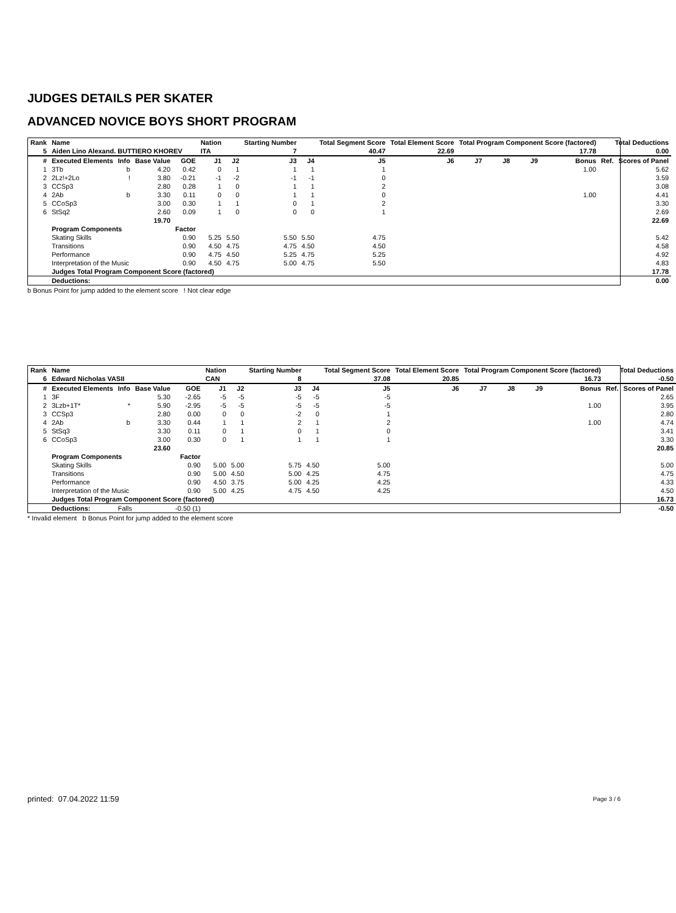JUDGES DETAILS PER SKATER
ADVANCED NOVICE BOYS SHORT PROGRAM
| Rank | Name | | | | Nation | | Starting Number | | Total Segment Score | Total Element Score | Total Program Component Score (factored) | | | | Total Deductions | |
| --- | --- | --- | --- | --- | --- | --- | --- | --- | --- | --- | --- | --- | --- | --- | --- | --- |
| 5 | Aiden Lino Alexand. BUTTIERO KHOREV | | | | ITA | | 7 | | 40.47 | 22.69 | 17.78 | | | | 0.00 | |
| # | Executed Elements | Info | Base Value | GOE | J1 | J2 | J3 | J4 | J5 | J6 | J7 | J8 | J9 | Bonus | Ref. | Scores of Panel |
| 1 | 3Tb | b | 4.20 | 0.42 | 0 | 1 | 1 | 1 | 1 | | | | | 1.00 | | 5.62 |
| 2 | 2Lz!+2Lo | ! | 3.80 | -0.21 | -1 | -2 | -1 | -1 | 0 | | | | | | | 3.59 |
| 3 | CCSp3 | | 2.80 | 0.28 | 1 | 0 | 1 | 1 | 2 | | | | | | | 3.08 |
| 4 | 2Ab | b | 3.30 | 0.11 | 0 | 0 | 1 | 1 | 0 | | | | | 1.00 | | 4.41 |
| 5 | CCoSp3 | | 3.00 | 0.30 | 1 | 1 | 0 | 1 | 2 | | | | | | | 3.30 |
| 6 | StSq2 | | 2.60 | 0.09 | 1 | 0 | 0 | 0 | 1 | | | | | | | 2.69 |
| | | | 19.70 | | | | | | | | | | | | | 22.69 |
| | Program Components | | | Factor | | | | | | | | | | | | |
| | Skating Skills | | | 0.90 | 5.25 | 5.50 | 5.50 | 5.50 | 4.75 | | | | | | | 5.42 |
| | Transitions | | | 0.90 | 4.50 | 4.75 | 4.75 | 4.50 | 4.50 | | | | | | | 4.58 |
| | Performance | | | 0.90 | 4.75 | 4.50 | 5.25 | 4.75 | 5.25 | | | | | | | 4.92 |
| | Interpretation of the Music | | | 0.90 | 4.50 | 4.75 | 5.00 | 4.75 | 5.50 | | | | | | | 4.83 |
| | Judges Total Program Component Score (factored) | | | | | | | | | | | | | | | 17.78 |
| | Deductions: | | | | | | | | | | | | | | | 0.00 |
b Bonus Point for jump added to the element score ! Not clear edge
| Rank | Name | | | | Nation | | Starting Number | | Total Segment Score | Total Element Score | Total Program Component Score (factored) | | | | Total Deductions | |
| --- | --- | --- | --- | --- | --- | --- | --- | --- | --- | --- | --- | --- | --- | --- | --- | --- |
| 6 | Edward Nicholas VASII | | | | CAN | | 8 | | 37.08 | 20.85 | 16.73 | | | | -0.50 | |
| # | Executed Elements | Info | Base Value | GOE | J1 | J2 | J3 | J4 | J5 | J6 | J7 | J8 | J9 | Bonus | Ref. | Scores of Panel |
| 1 | 3F | | 5.30 | -2.65 | -5 | -5 | -5 | -5 | -5 | | | | | | | 2.65 |
| 2 | 3Lzb+1T* | * | 5.90 | -2.95 | -5 | -5 | -5 | -5 | -5 | | | | | 1.00 | | 3.95 |
| 3 | CCSp3 | | 2.80 | 0.00 | 0 | 0 | -2 | 0 | 1 | | | | | | | 2.80 |
| 4 | 2Ab | b | 3.30 | 0.44 | 1 | 1 | 2 | 1 | 2 | | | | | 1.00 | | 4.74 |
| 5 | StSq3 | | 3.30 | 0.11 | 0 | 1 | 0 | 1 | 0 | | | | | | | 3.41 |
| 6 | CCoSp3 | | 3.00 | 0.30 | 0 | 1 | 1 | 1 | 1 | | | | | | | 3.30 |
| | | | 23.60 | | | | | | | | | | | | | 20.85 |
| | Program Components | | | Factor | | | | | | | | | | | | |
| | Skating Skills | | | 0.90 | 5.00 | 5.00 | 5.75 | 4.50 | 5.00 | | | | | | | 5.00 |
| | Transitions | | | 0.90 | 5.00 | 4.50 | 5.00 | 4.25 | 4.75 | | | | | | | 4.75 |
| | Performance | | | 0.90 | 4.50 | 3.75 | 5.00 | 4.25 | 4.25 | | | | | | | 4.33 |
| | Interpretation of the Music | | | 0.90 | 5.00 | 4.25 | 4.75 | 4.50 | 4.25 | | | | | | | 4.50 |
| | Judges Total Program Component Score (factored) | | | | | | | | | | | | | | | 16.73 |
| | Deductions: | Falls | | -0.50 (1) | | | | | | | | | | | | -0.50 |
* Invalid element b Bonus Point for jump added to the element score
printed: 07.04.2022 11:59 Page 3 / 6